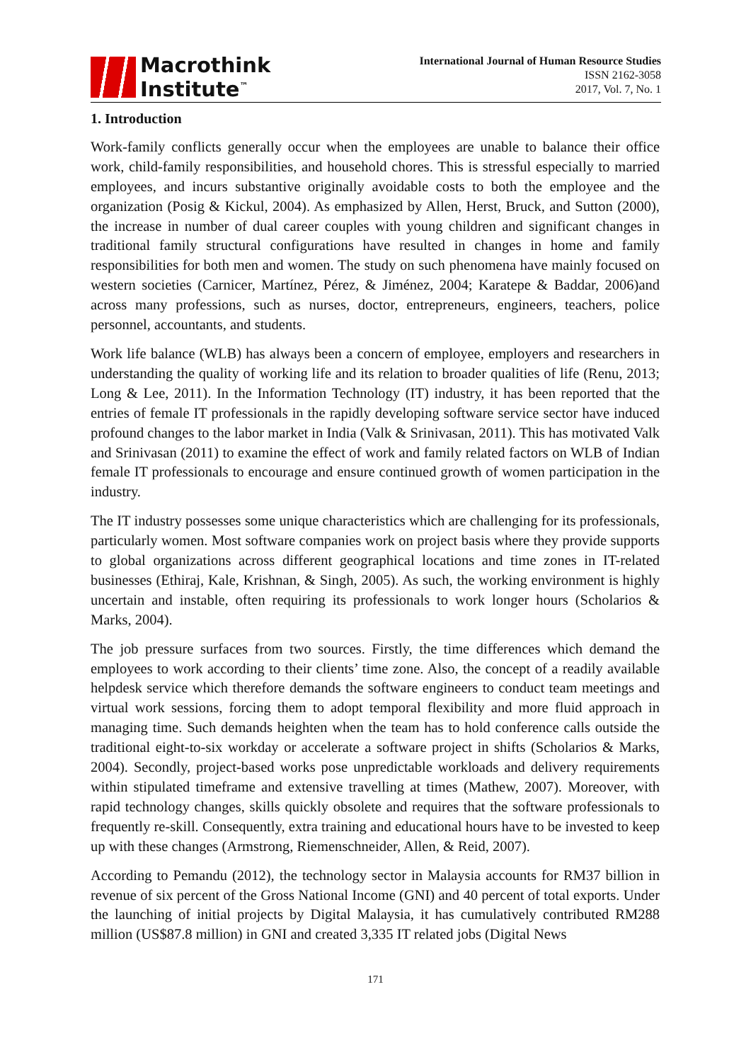Macrothink
Institute<sup>™</sup>
International Journal of Human Resource Studies
ISSN 2162-3058
2017, Vol. 7, No. 1
1. Introduction
Work-family conflicts generally occur when the employees are unable to balance their office work, child-family responsibilities, and household chores. This is stressful especially to married employees, and incurs substantive originally avoidable costs to both the employee and the organization (Posig & Kickul, 2004). As emphasized by Allen, Herst, Bruck, and Sutton (2000), the increase in number of dual career couples with young children and significant changes in traditional family structural configurations have resulted in changes in home and family responsibilities for both men and women. The study on such phenomena have mainly focused on western societies (Carnicer, Martínez, Pérez, & Jiménez, 2004; Karatepe & Baddar, 2006)and across many professions, such as nurses, doctor, entrepreneurs, engineers, teachers, police personnel, accountants, and students.
Work life balance (WLB) has always been a concern of employee, employers and researchers in understanding the quality of working life and its relation to broader qualities of life (Renu, 2013; Long & Lee, 2011). In the Information Technology (IT) industry, it has been reported that the entries of female IT professionals in the rapidly developing software service sector have induced profound changes to the labor market in India (Valk & Srinivasan, 2011). This has motivated Valk and Srinivasan (2011) to examine the effect of work and family related factors on WLB of Indian female IT professionals to encourage and ensure continued growth of women participation in the industry.
The IT industry possesses some unique characteristics which are challenging for its professionals, particularly women. Most software companies work on project basis where they provide supports to global organizations across different geographical locations and time zones in IT-related businesses (Ethiraj, Kale, Krishnan, & Singh, 2005). As such, the working environment is highly uncertain and instable, often requiring its professionals to work longer hours (Scholarios & Marks, 2004).
The job pressure surfaces from two sources. Firstly, the time differences which demand the employees to work according to their clients’ time zone. Also, the concept of a readily available helpdesk service which therefore demands the software engineers to conduct team meetings and virtual work sessions, forcing them to adopt temporal flexibility and more fluid approach in managing time. Such demands heighten when the team has to hold conference calls outside the traditional eight-to-six workday or accelerate a software project in shifts (Scholarios & Marks, 2004). Secondly, project-based works pose unpredictable workloads and delivery requirements within stipulated timeframe and extensive travelling at times (Mathew, 2007). Moreover, with rapid technology changes, skills quickly obsolete and requires that the software professionals to frequently re-skill. Consequently, extra training and educational hours have to be invested to keep up with these changes (Armstrong, Riemenschneider, Allen, & Reid, 2007).
According to Pemandu (2012), the technology sector in Malaysia accounts for RM37 billion in revenue of six percent of the Gross National Income (GNI) and 40 percent of total exports. Under the launching of initial projects by Digital Malaysia, it has cumulatively contributed RM288 million (US$87.8 million) in GNI and created 3,335 IT related jobs (Digital News
171